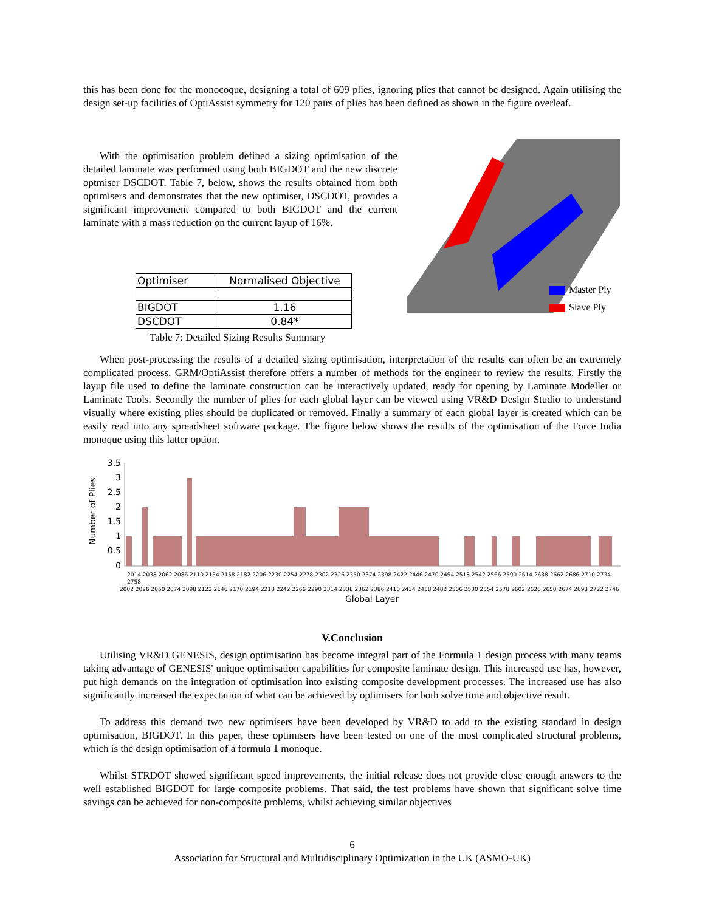this has been done for the monocoque, designing a total of 609 plies, ignoring plies that cannot be designed. Again utilising the design set-up facilities of OptiAssist symmetry for 120 pairs of plies has been defined as shown in the figure overleaf.
With the optimisation problem defined a sizing optimisation of the detailed laminate was performed using both BIGDOT and the new discrete optmiser DSCDOT. Table 7, below, shows the results obtained from both optimisers and demonstrates that the new optimiser, DSCDOT, provides a significant improvement compared to both BIGDOT and the current laminate with a mass reduction on the current layup of 16%.
| Optimiser | Normalised Objective |
| BIGDOT | 1.16 |
| DSCDOT | 0.84* |
Table 7: Detailed Sizing Results Summary
Master Ply
Slave Ply
When post-processing the results of a detailed sizing optimisation, interpretation of the results can often be an extremely complicated process. GRM/OptiAssist therefore offers a number of methods for the engineer to review the results. Firstly the layup file used to define the laminate construction can be interactively updated, ready for opening by Laminate Modeller or Laminate Tools. Secondly the number of plies for each global layer can be viewed using VR&D Design Studio to understand visually where existing plies should be duplicated or removed. Finally a summary of each global layer is created which can be easily read into any spreadsheet software package. The figure below shows the results of the optimisation of the Force India monoque using this latter option.
Number of Plies
3.5
3
2.5
2
1.5
1
0.5
0
2014 2038 2062 2086 2110 2134 2158 2182 2206 2230 2254 2278 2302 2326 2350 2374 2398 2422 2446 2470 2494 2518 2542 2566 2590 2614 2638 2662 2686 2710 2734 2758
2002 2026 2050 2074 2098 2122 2146 2170 2194 2218 2242 2266 2290 2314 2338 2362 2386 2410 2434 2458 2482 2506 2530 2554 2578 2602 2626 2650 2674 2698 2722 2746
Global Layer
V.Conclusion
Utilising VR&D GENESIS, design optimisation has become integral part of the Formula 1 design process with many teams taking advantage of GENESIS' unique optimisation capabilities for composite laminate design. This increased use has, however, put high demands on the integration of optimisation into existing composite development processes. The increased use has also significantly increased the expectation of what can be achieved by optimisers for both solve time and objective result.
To address this demand two new optimisers have been developed by VR&D to add to the existing standard in design optimisation, BIGDOT. In this paper, these optimisers have been tested on one of the most complicated structural problems, which is the design optimisation of a formula 1 monoque.
Whilst STRDOT showed significant speed improvements, the initial release does not provide close enough answers to the well established BIGDOT for large composite problems. That said, the test problems have shown that significant solve time savings can be achieved for non-composite problems, whilst achieving similar objectives
6
Association for Structural and Multidisciplinary Optimization in the UK (ASMO-UK)